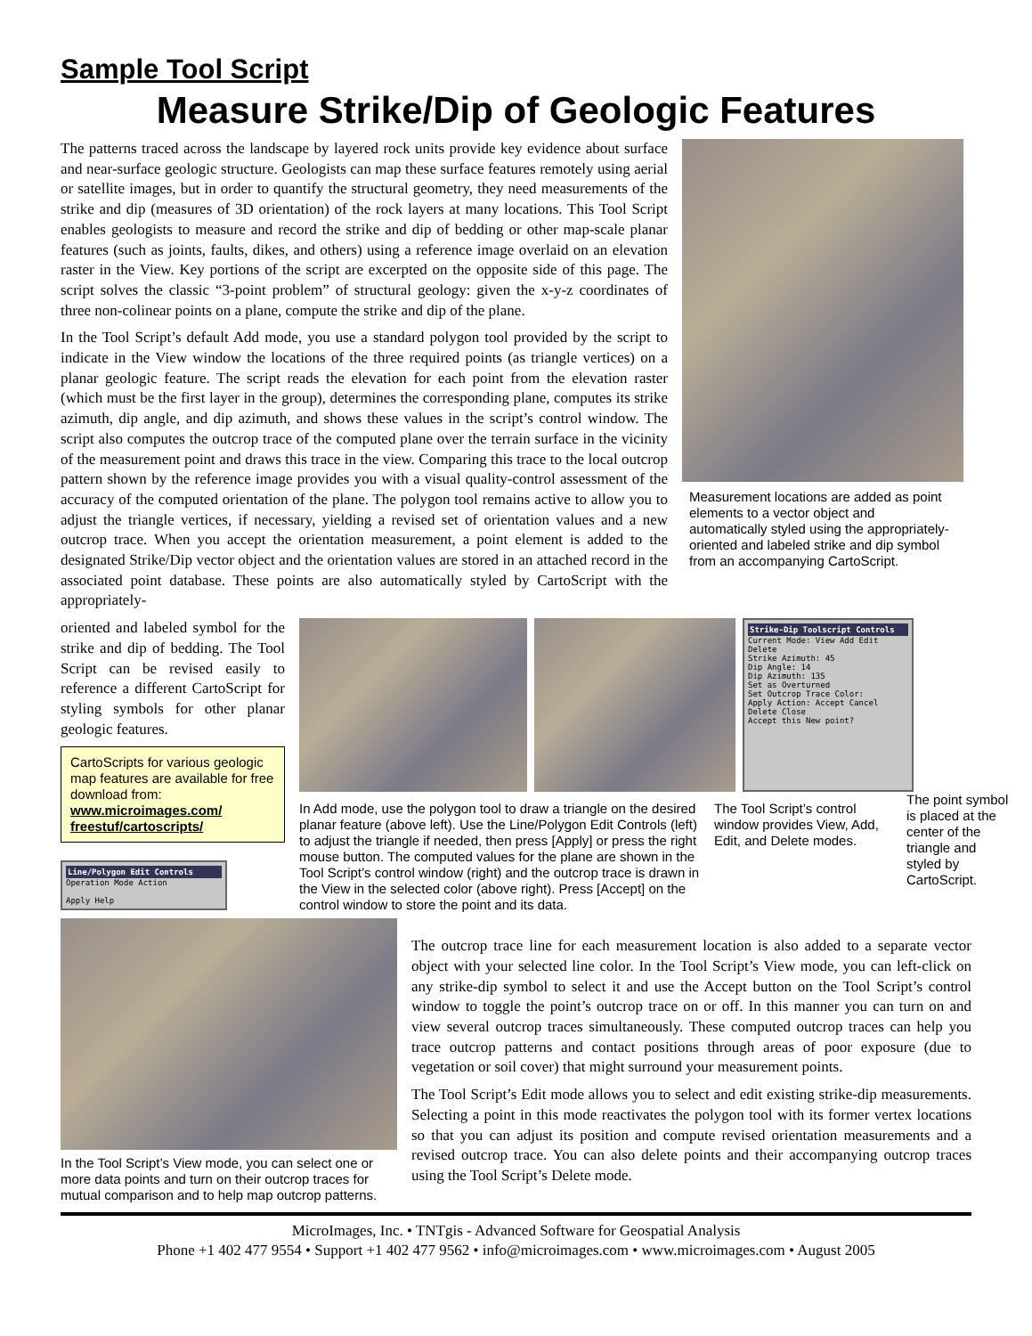Sample Tool Script
Measure Strike/Dip of Geologic Features
The patterns traced across the landscape by layered rock units provide key evidence about surface and near-surface geologic structure. Geologists can map these surface features remotely using aerial or satellite images, but in order to quantify the structural geometry, they need measurements of the strike and dip (measures of 3D orientation) of the rock layers at many locations. This Tool Script enables geologists to measure and record the strike and dip of bedding or other map-scale planar features (such as joints, faults, dikes, and others) using a reference image overlaid on an elevation raster in the View. Key portions of the script are excerpted on the opposite side of this page. The script solves the classic “3-point problem” of structural geology: given the x-y-z coordinates of three non-colinear points on a plane, compute the strike and dip of the plane.
In the Tool Script’s default Add mode, you use a standard polygon tool provided by the script to indicate in the View window the locations of the three required points (as triangle vertices) on a planar geologic feature. The script reads the elevation for each point from the elevation raster (which must be the first layer in the group), determines the corresponding plane, computes its strike azimuth, dip angle, and dip azimuth, and shows these values in the script’s control window. The script also computes the outcrop trace of the computed plane over the terrain surface in the vicinity of the measurement point and draws this trace in the view. Comparing this trace to the local outcrop pattern shown by the reference image provides you with a visual quality-control assessment of the accuracy of the computed orientation of the plane. The polygon tool remains active to allow you to adjust the triangle vertices, if necessary, yielding a revised set of orientation values and a new outcrop trace. When you accept the orientation measurement, a point element is added to the designated Strike/Dip vector object and the orientation values are stored in an attached record in the associated point database. These points are also automatically styled by CartoScript with the appropriately-
Measurement locations are added as point elements to a vector object and automatically styled using the appropriately-oriented and labeled strike and dip symbol from an accompanying CartoScript.
oriented and labeled symbol for the strike and dip of bedding. The Tool Script can be revised easily to reference a different CartoScript for styling symbols for other planar geologic features.
CartoScripts for various geologic map features are available for free download from:
www.microimages.com/ freestuf/cartoscripts/
Line/Polygon Edit Controls
Operation Mode Action
Apply Help
Strike-Dip Toolscript Controls
Current Mode: View Add Edit Delete
Strike Azimuth: 45
Dip Angle: 14
Dip Azimuth: 135
Set as Overturned
Set Outcrop Trace Color:
Apply Action: Accept Cancel Delete Close
Accept this New point?
In Add mode, use the polygon tool to draw a triangle on the desired planar feature (above left). Use the Line/Polygon Edit Controls (left) to adjust the triangle if needed, then press [Apply] or press the right mouse button. The computed values for the plane are shown in the Tool Script’s control window (right) and the outcrop trace is drawn in the View in the selected color (above right). Press [Accept] on the control window to store the point and its data.
The Tool Script’s control window provides View, Add, Edit, and Delete modes.
The point symbol is placed at the center of the triangle and styled by CartoScript.
In the Tool Script’s View mode, you can select one or more data points and turn on their outcrop traces for mutual comparison and to help map outcrop patterns.
The outcrop trace line for each measurement location is also added to a separate vector object with your selected line color. In the Tool Script’s View mode, you can left-click on any strike-dip symbol to select it and use the Accept button on the Tool Script’s control window to toggle the point’s outcrop trace on or off. In this manner you can turn on and view several outcrop traces simultaneously. These computed outcrop traces can help you trace outcrop patterns and contact positions through areas of poor exposure (due to vegetation or soil cover) that might surround your measurement points.
The Tool Script’s Edit mode allows you to select and edit existing strike-dip measurements. Selecting a point in this mode reactivates the polygon tool with its former vertex locations so that you can adjust its position and compute revised orientation measurements and a revised outcrop trace. You can also delete points and their accompanying outcrop traces using the Tool Script’s Delete mode.
MicroImages, Inc. • TNTgis - Advanced Software for Geospatial Analysis
Phone +1 402 477 9554 • Support +1 402 477 9562 • info@microimages.com • www.microimages.com • August 2005